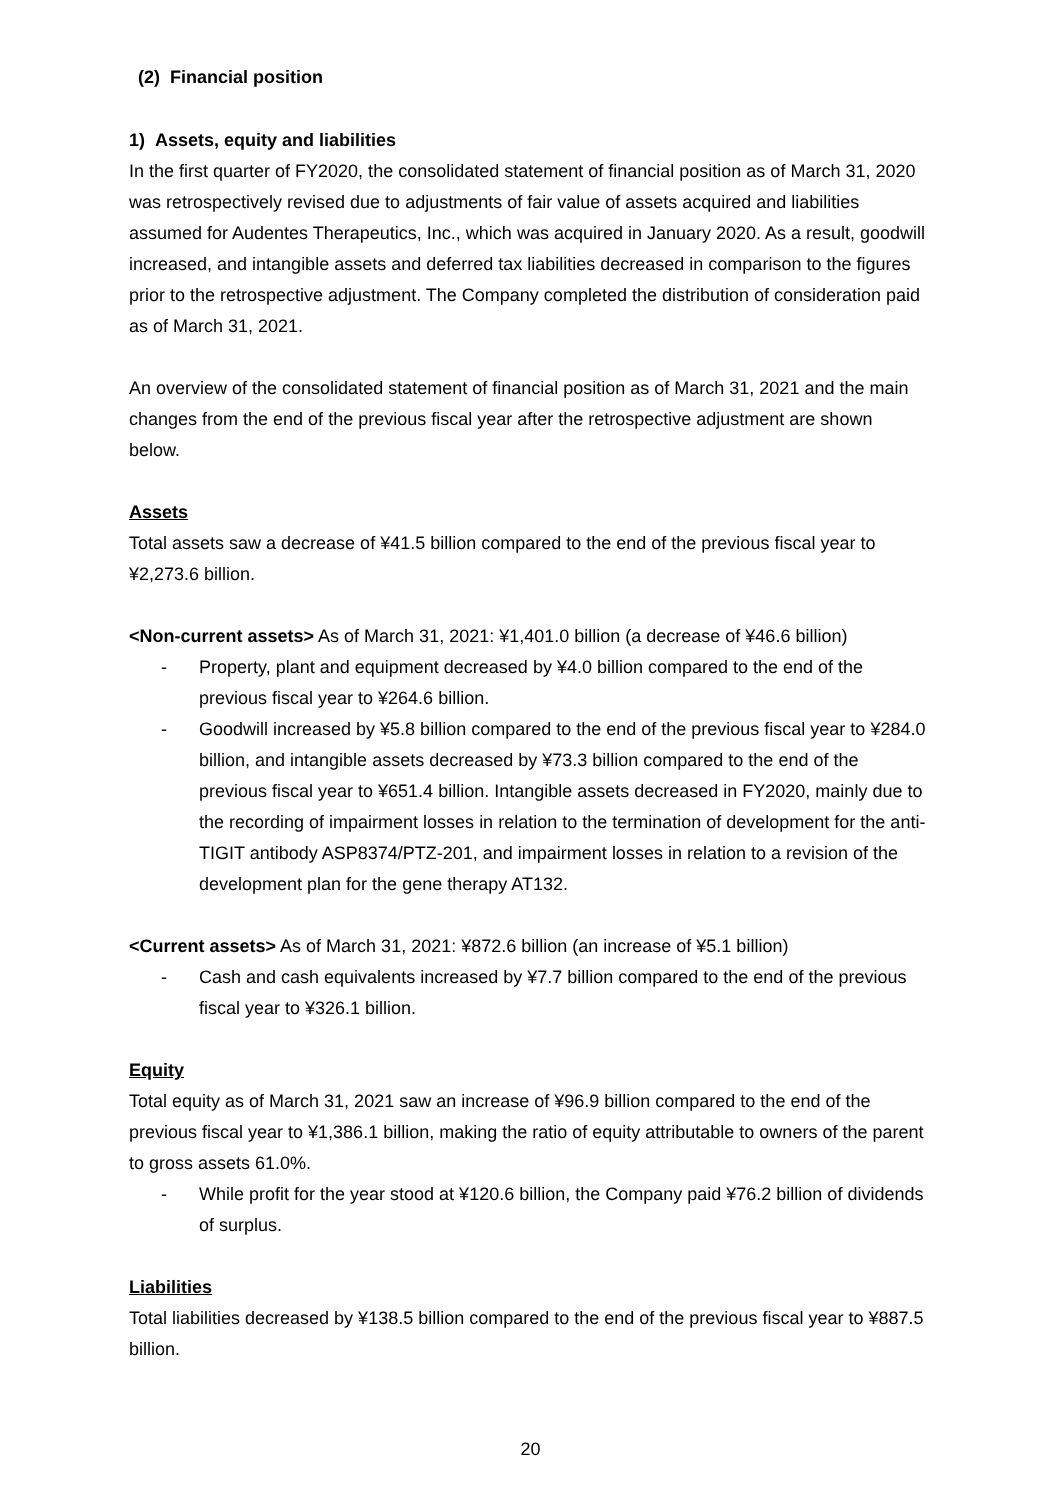(2) Financial position
1) Assets, equity and liabilities
In the first quarter of FY2020, the consolidated statement of financial position as of March 31, 2020 was retrospectively revised due to adjustments of fair value of assets acquired and liabilities assumed for Audentes Therapeutics, Inc., which was acquired in January 2020. As a result, goodwill increased, and intangible assets and deferred tax liabilities decreased in comparison to the figures prior to the retrospective adjustment. The Company completed the distribution of consideration paid as of March 31, 2021.
An overview of the consolidated statement of financial position as of March 31, 2021 and the main changes from the end of the previous fiscal year after the retrospective adjustment are shown below.
Assets
Total assets saw a decrease of ¥41.5 billion compared to the end of the previous fiscal year to ¥2,273.6 billion.
<Non-current assets> As of March 31, 2021: ¥1,401.0 billion (a decrease of ¥46.6 billion)
- Property, plant and equipment decreased by ¥4.0 billion compared to the end of the previous fiscal year to ¥264.6 billion.
- Goodwill increased by ¥5.8 billion compared to the end of the previous fiscal year to ¥284.0 billion, and intangible assets decreased by ¥73.3 billion compared to the end of the previous fiscal year to ¥651.4 billion. Intangible assets decreased in FY2020, mainly due to the recording of impairment losses in relation to the termination of development for the anti-TIGIT antibody ASP8374/PTZ-201, and impairment losses in relation to a revision of the development plan for the gene therapy AT132.
<Current assets> As of March 31, 2021: ¥872.6 billion (an increase of ¥5.1 billion)
- Cash and cash equivalents increased by ¥7.7 billion compared to the end of the previous fiscal year to ¥326.1 billion.
Equity
Total equity as of March 31, 2021 saw an increase of ¥96.9 billion compared to the end of the previous fiscal year to ¥1,386.1 billion, making the ratio of equity attributable to owners of the parent to gross assets 61.0%.
- While profit for the year stood at ¥120.6 billion, the Company paid ¥76.2 billion of dividends of surplus.
Liabilities
Total liabilities decreased by ¥138.5 billion compared to the end of the previous fiscal year to ¥887.5 billion.
20